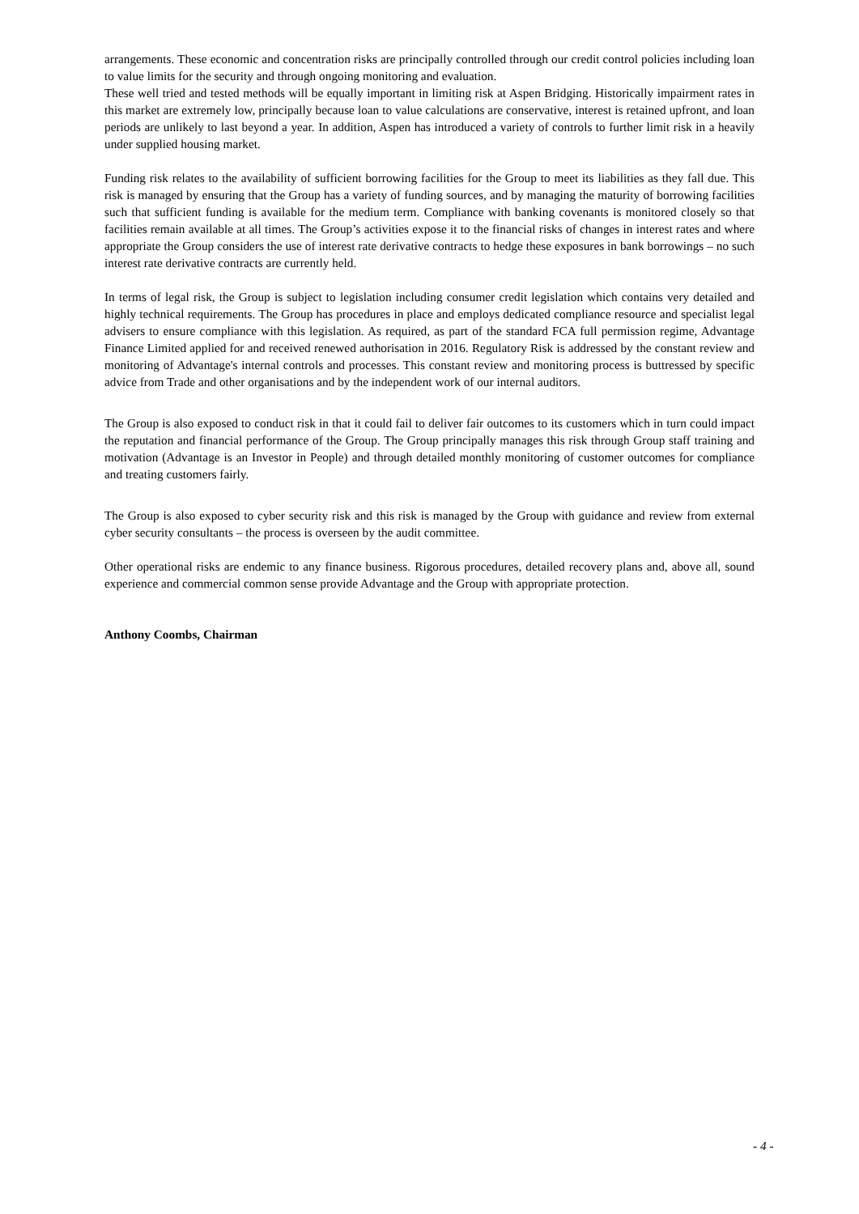arrangements. These economic and concentration risks are principally controlled through our credit control policies including loan to value limits for the security and through ongoing monitoring and evaluation.
These well tried and tested methods will be equally important in limiting risk at Aspen Bridging. Historically impairment rates in this market are extremely low, principally because loan to value calculations are conservative, interest is retained upfront, and loan periods are unlikely to last beyond a year. In addition, Aspen has introduced a variety of controls to further limit risk in a heavily under supplied housing market.
Funding risk relates to the availability of sufficient borrowing facilities for the Group to meet its liabilities as they fall due. This risk is managed by ensuring that the Group has a variety of funding sources, and by managing the maturity of borrowing facilities such that sufficient funding is available for the medium term. Compliance with banking covenants is monitored closely so that facilities remain available at all times. The Group’s activities expose it to the financial risks of changes in interest rates and where appropriate the Group considers the use of interest rate derivative contracts to hedge these exposures in bank borrowings – no such interest rate derivative contracts are currently held.
In terms of legal risk, the Group is subject to legislation including consumer credit legislation which contains very detailed and highly technical requirements. The Group has procedures in place and employs dedicated compliance resource and specialist legal advisers to ensure compliance with this legislation. As required, as part of the standard FCA full permission regime, Advantage Finance Limited applied for and received renewed authorisation in 2016. Regulatory Risk is addressed by the constant review and monitoring of Advantage's internal controls and processes. This constant review and monitoring process is buttressed by specific advice from Trade and other organisations and by the independent work of our internal auditors.
The Group is also exposed to conduct risk in that it could fail to deliver fair outcomes to its customers which in turn could impact the reputation and financial performance of the Group. The Group principally manages this risk through Group staff training and motivation (Advantage is an Investor in People) and through detailed monthly monitoring of customer outcomes for compliance and treating customers fairly.
The Group is also exposed to cyber security risk and this risk is managed by the Group with guidance and review from external cyber security consultants – the process is overseen by the audit committee.
Other operational risks are endemic to any finance business. Rigorous procedures, detailed recovery plans and, above all, sound experience and commercial common sense provide Advantage and the Group with appropriate protection.
Anthony Coombs, Chairman
- 4 -